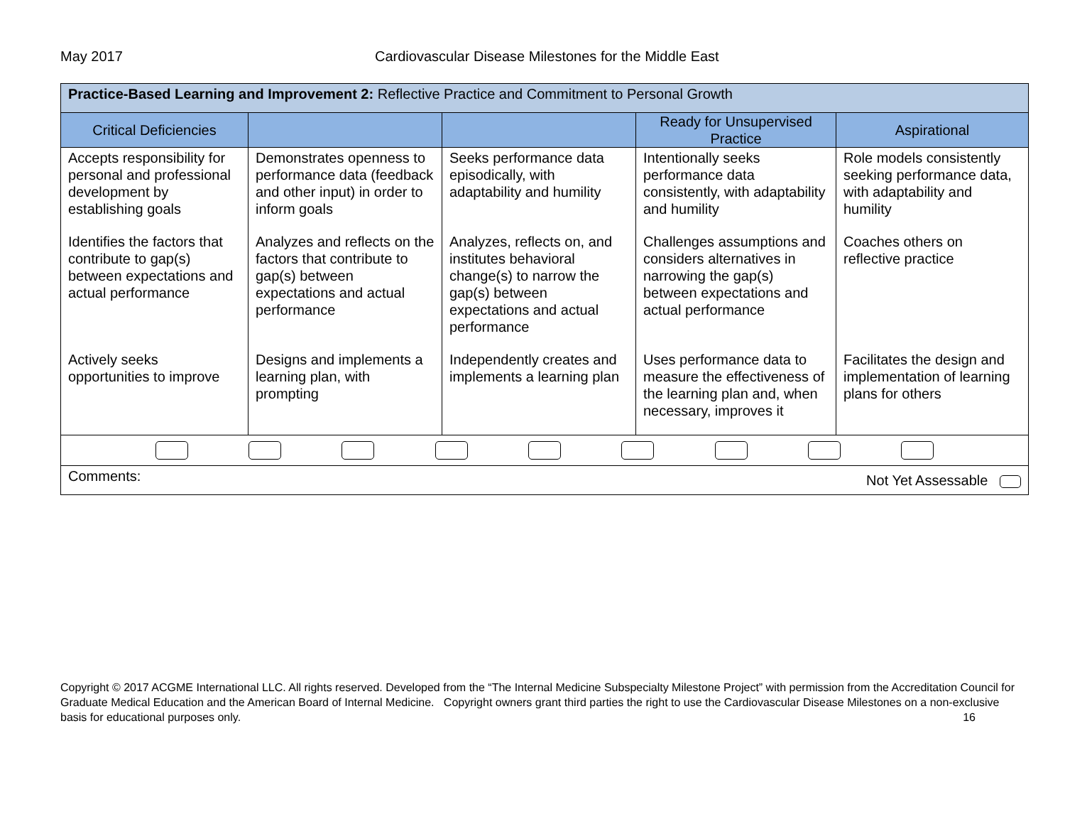May 2017 Cardiovascular Disease Milestones for the Middle East
| Practice-Based Learning and Improvement 2: Reflective Practice and Commitment to Personal Growth | | | | |
| Critical Deficiencies | | | Ready for Unsupervised Practice | Aspirational |
| Accepts responsibility for personal and professional development by establishing goals Identifies the factors that contribute to gap(s) between expectations and actual performance Actively seeks opportunities to improve | Demonstrates openness to performance data (feedback and other input) in order to inform goals Analyzes and reflects on the factors that contribute to gap(s) between expectations and actual performance Designs and implements a learning plan, with prompting | Seeks performance data episodically, with adaptability and humility Analyzes, reflects on, and institutes behavioral change(s) to narrow the gap(s) between expectations and actual performance Independently creates and implements a learning plan | Intentionally seeks performance data consistently, with adaptability and humility Challenges assumptions and considers alternatives in narrowing the gap(s) between expectations and actual performance Uses performance data to measure the effectiveness of the learning plan and, when necessary, improves it | Role models consistently seeking performance data, with adaptability and humility Coaches others on reflective practice Facilitates the design and implementation of learning plans for others |
| Comments: Not Yet Assessable | | | | |
Copyright © 2017 ACGME International LLC. All rights reserved. Developed from the “The Internal Medicine Subspecialty Milestone Project” with permission from the Accreditation Council for Graduate Medical Education and the American Board of Internal Medicine. Copyright owners grant third parties the right to use the Cardiovascular Disease Milestones on a non-exclusive basis for educational purposes only. 16